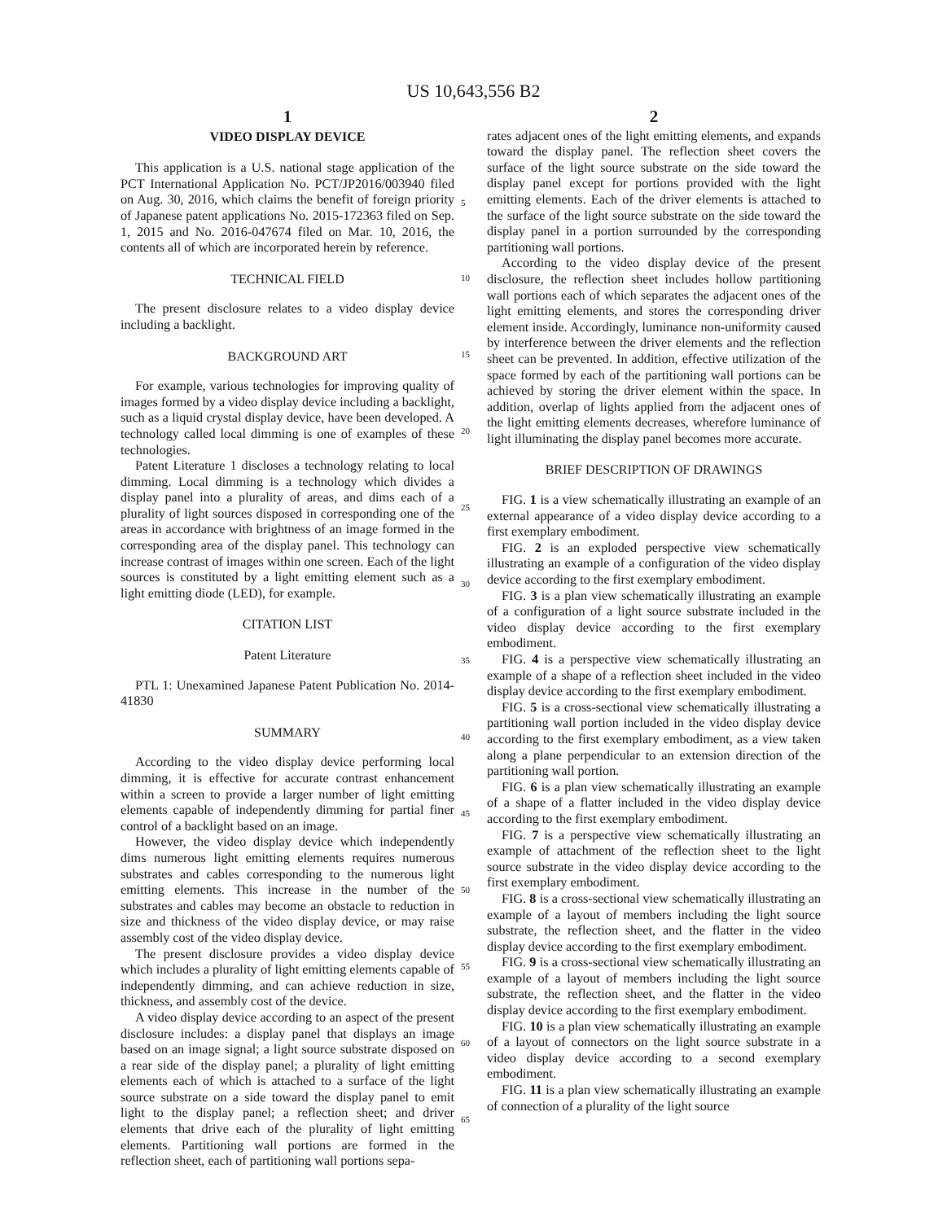US 10,643,556 B2
1
VIDEO DISPLAY DEVICE
This application is a U.S. national stage application of the PCT International Application No. PCT/JP2016/003940 filed on Aug. 30, 2016, which claims the benefit of foreign priority of Japanese patent applications No. 2015-172363 filed on Sep. 1, 2015 and No. 2016-047674 filed on Mar. 10, 2016, the contents all of which are incorporated herein by reference.
TECHNICAL FIELD
The present disclosure relates to a video display device including a backlight.
BACKGROUND ART
For example, various technologies for improving quality of images formed by a video display device including a backlight, such as a liquid crystal display device, have been developed. A technology called local dimming is one of examples of these technologies.
Patent Literature 1 discloses a technology relating to local dimming. Local dimming is a technology which divides a display panel into a plurality of areas, and dims each of a plurality of light sources disposed in corresponding one of the areas in accordance with brightness of an image formed in the corresponding area of the display panel. This technology can increase contrast of images within one screen. Each of the light sources is constituted by a light emitting element such as a light emitting diode (LED), for example.
CITATION LIST
Patent Literature
PTL 1: Unexamined Japanese Patent Publication No. 2014-41830
SUMMARY
According to the video display device performing local dimming, it is effective for accurate contrast enhancement within a screen to provide a larger number of light emitting elements capable of independently dimming for partial finer control of a backlight based on an image.
However, the video display device which independently dims numerous light emitting elements requires numerous substrates and cables corresponding to the numerous light emitting elements. This increase in the number of the substrates and cables may become an obstacle to reduction in size and thickness of the video display device, or may raise assembly cost of the video display device.
The present disclosure provides a video display device which includes a plurality of light emitting elements capable of independently dimming, and can achieve reduction in size, thickness, and assembly cost of the device.
A video display device according to an aspect of the present disclosure includes: a display panel that displays an image based on an image signal; a light source substrate disposed on a rear side of the display panel; a plurality of light emitting elements each of which is attached to a surface of the light source substrate on a side toward the display panel to emit light to the display panel; a reflection sheet; and driver elements that drive each of the plurality of light emitting elements. Partitioning wall portions are formed in the reflection sheet, each of partitioning wall portions sepa-
2
rates adjacent ones of the light emitting elements, and expands toward the display panel. The reflection sheet covers the surface of the light source substrate on the side toward the display panel except for portions provided with the light emitting elements. Each of the driver elements is attached to the surface of the light source substrate on the side toward the display panel in a portion surrounded by the corresponding partitioning wall portions.
According to the video display device of the present disclosure, the reflection sheet includes hollow partitioning wall portions each of which separates the adjacent ones of the light emitting elements, and stores the corresponding driver element inside. Accordingly, luminance non-uniformity caused by interference between the driver elements and the reflection sheet can be prevented. In addition, effective utilization of the space formed by each of the partitioning wall portions can be achieved by storing the driver element within the space. In addition, overlap of lights applied from the adjacent ones of the light emitting elements decreases, wherefore luminance of light illuminating the display panel becomes more accurate.
BRIEF DESCRIPTION OF DRAWINGS
FIG. 1 is a view schematically illustrating an example of an external appearance of a video display device according to a first exemplary embodiment.
FIG. 2 is an exploded perspective view schematically illustrating an example of a configuration of the video display device according to the first exemplary embodiment.
FIG. 3 is a plan view schematically illustrating an example of a configuration of a light source substrate included in the video display device according to the first exemplary embodiment.
FIG. 4 is a perspective view schematically illustrating an example of a shape of a reflection sheet included in the video display device according to the first exemplary embodiment.
FIG. 5 is a cross-sectional view schematically illustrating a partitioning wall portion included in the video display device according to the first exemplary embodiment, as a view taken along a plane perpendicular to an extension direction of the partitioning wall portion.
FIG. 6 is a plan view schematically illustrating an example of a shape of a flatter included in the video display device according to the first exemplary embodiment.
FIG. 7 is a perspective view schematically illustrating an example of attachment of the reflection sheet to the light source substrate in the video display device according to the first exemplary embodiment.
FIG. 8 is a cross-sectional view schematically illustrating an example of a layout of members including the light source substrate, the reflection sheet, and the flatter in the video display device according to the first exemplary embodiment.
FIG. 9 is a cross-sectional view schematically illustrating an example of a layout of members including the light source substrate, the reflection sheet, and the flatter in the video display device according to the first exemplary embodiment.
FIG. 10 is a plan view schematically illustrating an example of a layout of connectors on the light source substrate in a video display device according to a second exemplary embodiment.
FIG. 11 is a plan view schematically illustrating an example of connection of a plurality of the light source
5
10
15
20
25
30
35
40
45
50
55
60
65